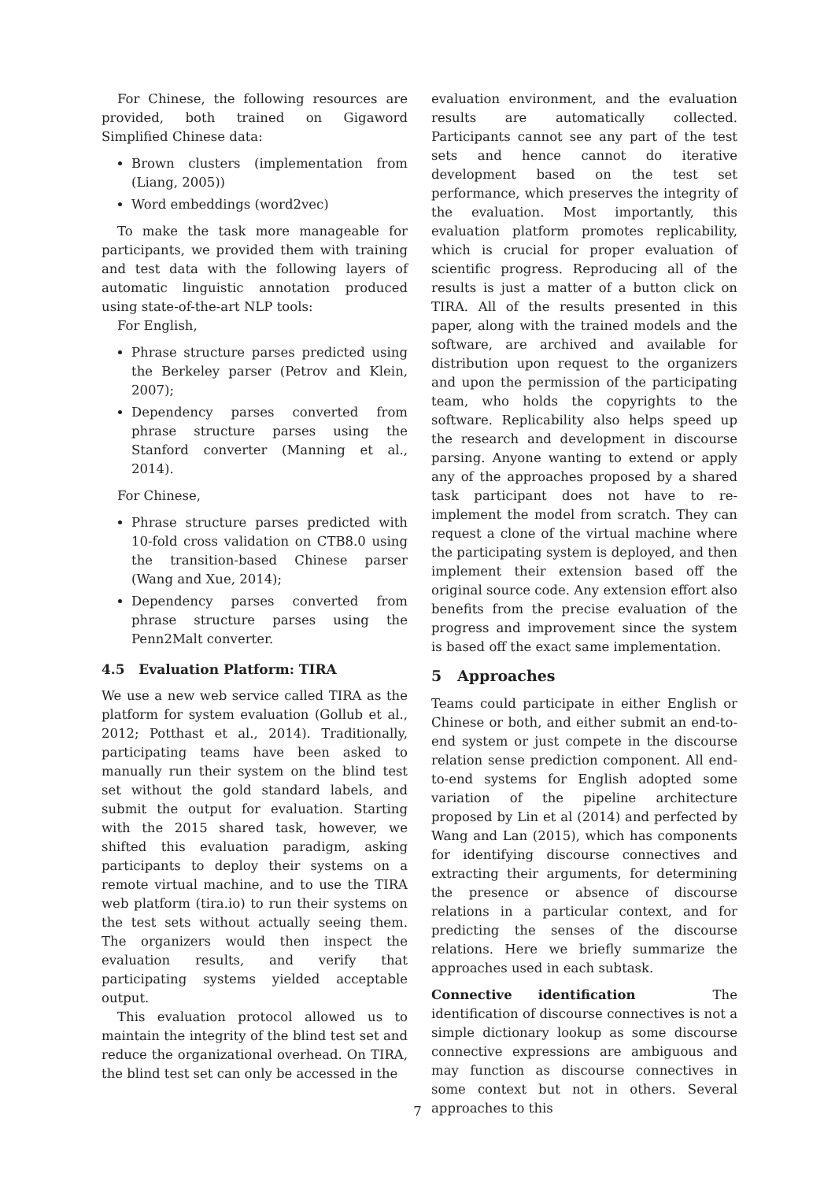For Chinese, the following resources are provided, both trained on Gigaword Simplified Chinese data:
Brown clusters (implementation from (Liang, 2005))
Word embeddings (word2vec)
To make the task more manageable for participants, we provided them with training and test data with the following layers of automatic linguistic annotation produced using state-of-the-art NLP tools:
For English,
Phrase structure parses predicted using the Berkeley parser (Petrov and Klein, 2007);
Dependency parses converted from phrase structure parses using the Stanford converter (Manning et al., 2014).
For Chinese,
Phrase structure parses predicted with 10-fold cross validation on CTB8.0 using the transition-based Chinese parser (Wang and Xue, 2014);
Dependency parses converted from phrase structure parses using the Penn2Malt converter.
4.5 Evaluation Platform: TIRA
We use a new web service called TIRA as the platform for system evaluation (Gollub et al., 2012; Potthast et al., 2014). Traditionally, participating teams have been asked to manually run their system on the blind test set without the gold standard labels, and submit the output for evaluation. Starting with the 2015 shared task, however, we shifted this evaluation paradigm, asking participants to deploy their systems on a remote virtual machine, and to use the TIRA web platform (tira.io) to run their systems on the test sets without actually seeing them. The organizers would then inspect the evaluation results, and verify that participating systems yielded acceptable output.
This evaluation protocol allowed us to maintain the integrity of the blind test set and reduce the organizational overhead. On TIRA, the blind test set can only be accessed in the
evaluation environment, and the evaluation results are automatically collected. Participants cannot see any part of the test sets and hence cannot do iterative development based on the test set performance, which preserves the integrity of the evaluation. Most importantly, this evaluation platform promotes replicability, which is crucial for proper evaluation of scientific progress. Reproducing all of the results is just a matter of a button click on TIRA. All of the results presented in this paper, along with the trained models and the software, are archived and available for distribution upon request to the organizers and upon the permission of the participating team, who holds the copyrights to the software. Replicability also helps speed up the research and development in discourse parsing. Anyone wanting to extend or apply any of the approaches proposed by a shared task participant does not have to re-implement the model from scratch. They can request a clone of the virtual machine where the participating system is deployed, and then implement their extension based off the original source code. Any extension effort also benefits from the precise evaluation of the progress and improvement since the system is based off the exact same implementation.
5 Approaches
Teams could participate in either English or Chinese or both, and either submit an end-to-end system or just compete in the discourse relation sense prediction component. All end-to-end systems for English adopted some variation of the pipeline architecture proposed by Lin et al (2014) and perfected by Wang and Lan (2015), which has components for identifying discourse connectives and extracting their arguments, for determining the presence or absence of discourse relations in a particular context, and for predicting the senses of the discourse relations. Here we briefly summarize the approaches used in each subtask.
Connective identification The identification of discourse connectives is not a simple dictionary lookup as some discourse connective expressions are ambiguous and may function as discourse connectives in some context but not in others. Several approaches to this
7